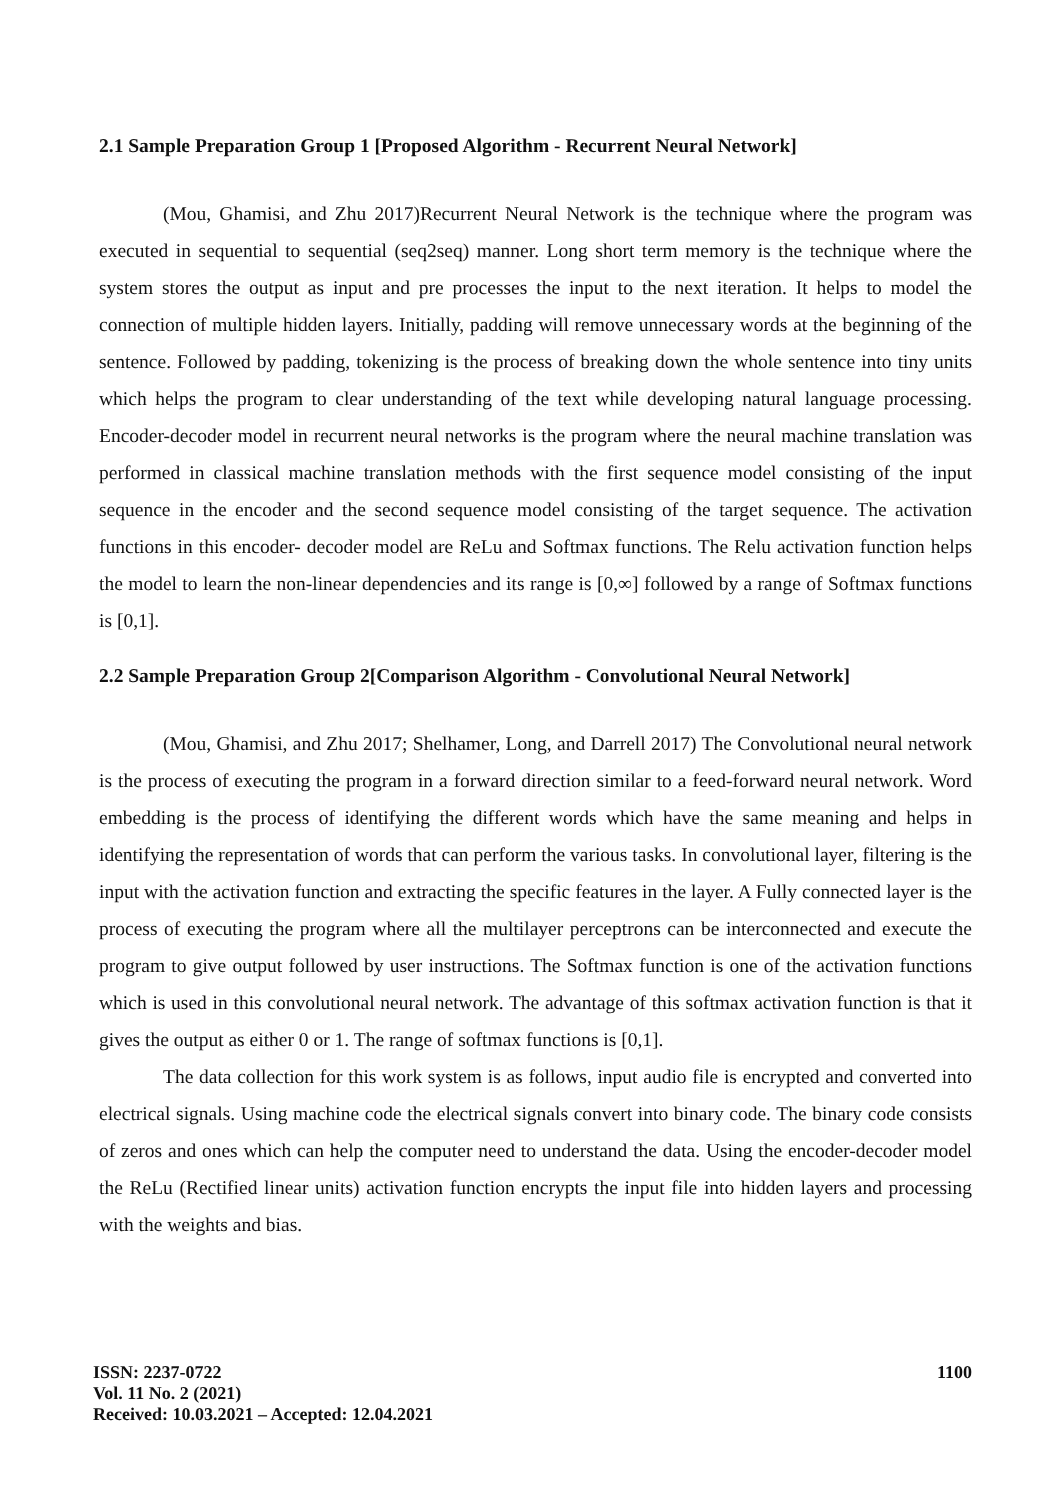2.1 Sample Preparation Group 1 [Proposed Algorithm - Recurrent Neural Network]
(Mou, Ghamisi, and Zhu 2017)Recurrent Neural Network is the technique where the program was executed in sequential to sequential (seq2seq) manner. Long short term memory is the technique where the system stores the output as input and pre processes the input to the next iteration. It helps to model the connection of multiple hidden layers. Initially, padding will remove unnecessary words at the beginning of the sentence. Followed by padding, tokenizing is the process of breaking down the whole sentence into tiny units which helps the program to clear understanding of the text while developing natural language processing. Encoder-decoder model in recurrent neural networks is the program where the neural machine translation was performed in classical machine translation methods with the first sequence model consisting of the input sequence in the encoder and the second sequence model consisting of the target sequence. The activation functions in this encoder- decoder model are ReLu and Softmax functions. The Relu activation function helps the model to learn the non-linear dependencies and its range is [0,∞] followed by a range of Softmax functions is [0,1].
2.2 Sample Preparation Group 2[Comparison Algorithm - Convolutional Neural Network]
(Mou, Ghamisi, and Zhu 2017; Shelhamer, Long, and Darrell 2017) The Convolutional neural network is the process of executing the program in a forward direction similar to a feed-forward neural network. Word embedding is the process of identifying the different words which have the same meaning and helps in identifying the representation of words that can perform the various tasks. In convolutional layer, filtering is the input with the activation function and extracting the specific features in the layer. A Fully connected layer is the process of executing the program where all the multilayer perceptrons can be interconnected and execute the program to give output followed by user instructions. The Softmax function is one of the activation functions which is used in this convolutional neural network. The advantage of this softmax activation function is that it gives the output as either 0 or 1. The range of softmax functions is [0,1].
The data collection for this work system is as follows, input audio file is encrypted and converted into electrical signals. Using machine code the electrical signals convert into binary code. The binary code consists of zeros and ones which can help the computer need to understand the data. Using the encoder-decoder model the ReLu (Rectified linear units) activation function encrypts the input file into hidden layers and processing with the weights and bias.
ISSN: 2237-0722
Vol. 11 No. 2 (2021)
Received: 10.03.2021 – Accepted: 12.04.2021
1100